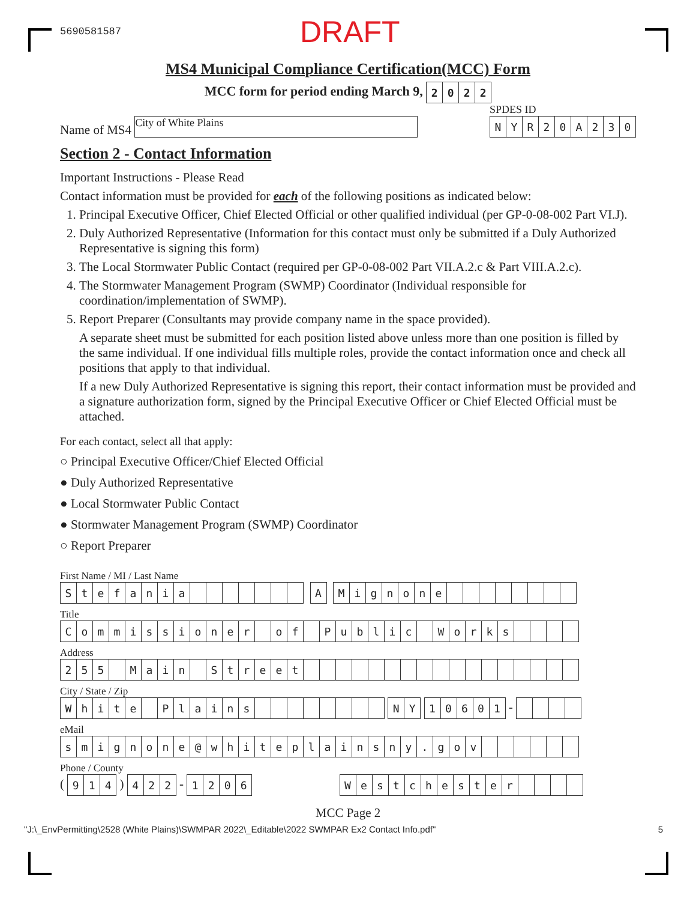5690581587 DRAFT
MS4 Municipal Compliance Certification(MCC) Form
MCC form for period ending March 9,
| 2 | 0 | 2 | 2 |
Name of MS4 City of White Plains
SPDES ID
| N | Y | R | 2 | 0 | A | 2 | 3 | 0 |
Section 2 - Contact Information
Important Instructions - Please Read
Contact information must be provided for each of the following positions as indicated below:
1. Principal Executive Officer, Chief Elected Official or other qualified individual (per GP-0-08-002 Part VI.J).
2. Duly Authorized Representative (Information for this contact must only be submitted if a Duly Authorized Representative is signing this form)
3. The Local Stormwater Public Contact (required per GP-0-08-002 Part VII.A.2.c & Part VIII.A.2.c).
4. The Stormwater Management Program (SWMP) Coordinator (Individual responsible for coordination/implementation of SWMP).
5. Report Preparer (Consultants may provide company name in the space provided).
A separate sheet must be submitted for each position listed above unless more than one position is filled by the same individual. If one individual fills multiple roles, provide the contact information once and check all positions that apply to that individual.
If a new Duly Authorized Representative is signing this report, their contact information must be provided and a signature authorization form, signed by the Principal Executive Officer or Chief Elected Official must be attached.
For each contact, select all that apply:
○ Principal Executive Officer/Chief Elected Official
● Duly Authorized Representative
● Local Stormwater Public Contact
● Stormwater Management Program (SWMP) Coordinator
○ Report Preparer
First Name / MI / Last Name
| S | t | e | f | a | n | i | a | | | | | | | |
| A |
| M | i | g | n | o | n | e | | | | | | | | |
Title
| C | o | m | m | i | s | s | i | o | n | e | r | | o | f | | P | u | b | l | i | c | | W | o | r | k | s | | | | |
Address
| 2 | 5 | 5 | | M | a | i | n | | S | t | r | e | e | t | | | | | | | | | | | | | | | | | |
City / State / Zip
| W | h | i | t | e | | P | l | a | i | n | s | | | | | | | | |
| N | Y |
| 1 | 0 | 6 | 0 | 1 |
-
eMail
| s | m | i | g | n | o | n | e | @ | w | h | i | t | e | p | l | a | i | n | s | n | y | . | g | o | v | | | | | | |
Phone / County
(
| 9 | 1 | 4 |
)
| 4 | 2 | 2 |
-
| 1 | 2 | 0 | 6 |
| W | e | s | t | c | h | e | s | t | e | r | | | | |
MCC Page 2
"J:\_EnvPermitting\2528 (White Plains)\SWMPAR 2022\_Editable\2022 SWMPAR Ex2 Contact Info.pdf" 5